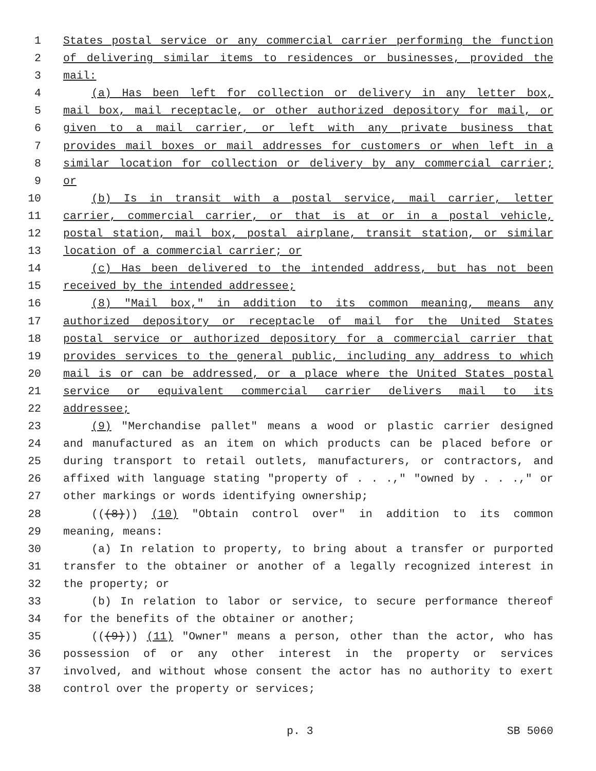1 States postal service or any commercial carrier performing the function
2 of delivering similar items to residences or businesses, provided the
3 mail:
4 (a) Has been left for collection or delivery in any letter box,
5 mail box, mail receptacle, or other authorized depository for mail, or
6 given to a mail carrier, or left with any private business that
7 provides mail boxes or mail addresses for customers or when left in a
8 similar location for collection or delivery by any commercial carrier;
9 or
10 (b) Is in transit with a postal service, mail carrier, letter
11 carrier, commercial carrier, or that is at or in a postal vehicle,
12 postal station, mail box, postal airplane, transit station, or similar
13 location of a commercial carrier; or
14 (c) Has been delivered to the intended address, but has not been
15 received by the intended addressee;
16 (8) "Mail box," in addition to its common meaning, means any
17 authorized depository or receptacle of mail for the United States
18 postal service or authorized depository for a commercial carrier that
19 provides services to the general public, including any address to which
20 mail is or can be addressed, or a place where the United States postal
21 service or equivalent commercial carrier delivers mail to its
22 addressee;
23 (9) "Merchandise pallet" means a wood or plastic carrier designed
24 and manufactured as an item on which products can be placed before or
25 during transport to retail outlets, manufacturers, or contractors, and
26 affixed with language stating "property of . . .," "owned by . . .," or
27 other markings or words identifying ownership;
28 (((8))) (10) "Obtain control over" in addition to its common
29 meaning, means:
30 (a) In relation to property, to bring about a transfer or purported
31 transfer to the obtainer or another of a legally recognized interest in
32 the property; or
33 (b) In relation to labor or service, to secure performance thereof
34 for the benefits of the obtainer or another;
35 (((9))) (11) "Owner" means a person, other than the actor, who has
36 possession of or any other interest in the property or services
37 involved, and without whose consent the actor has no authority to exert
38 control over the property or services;
p. 3 SB 5060